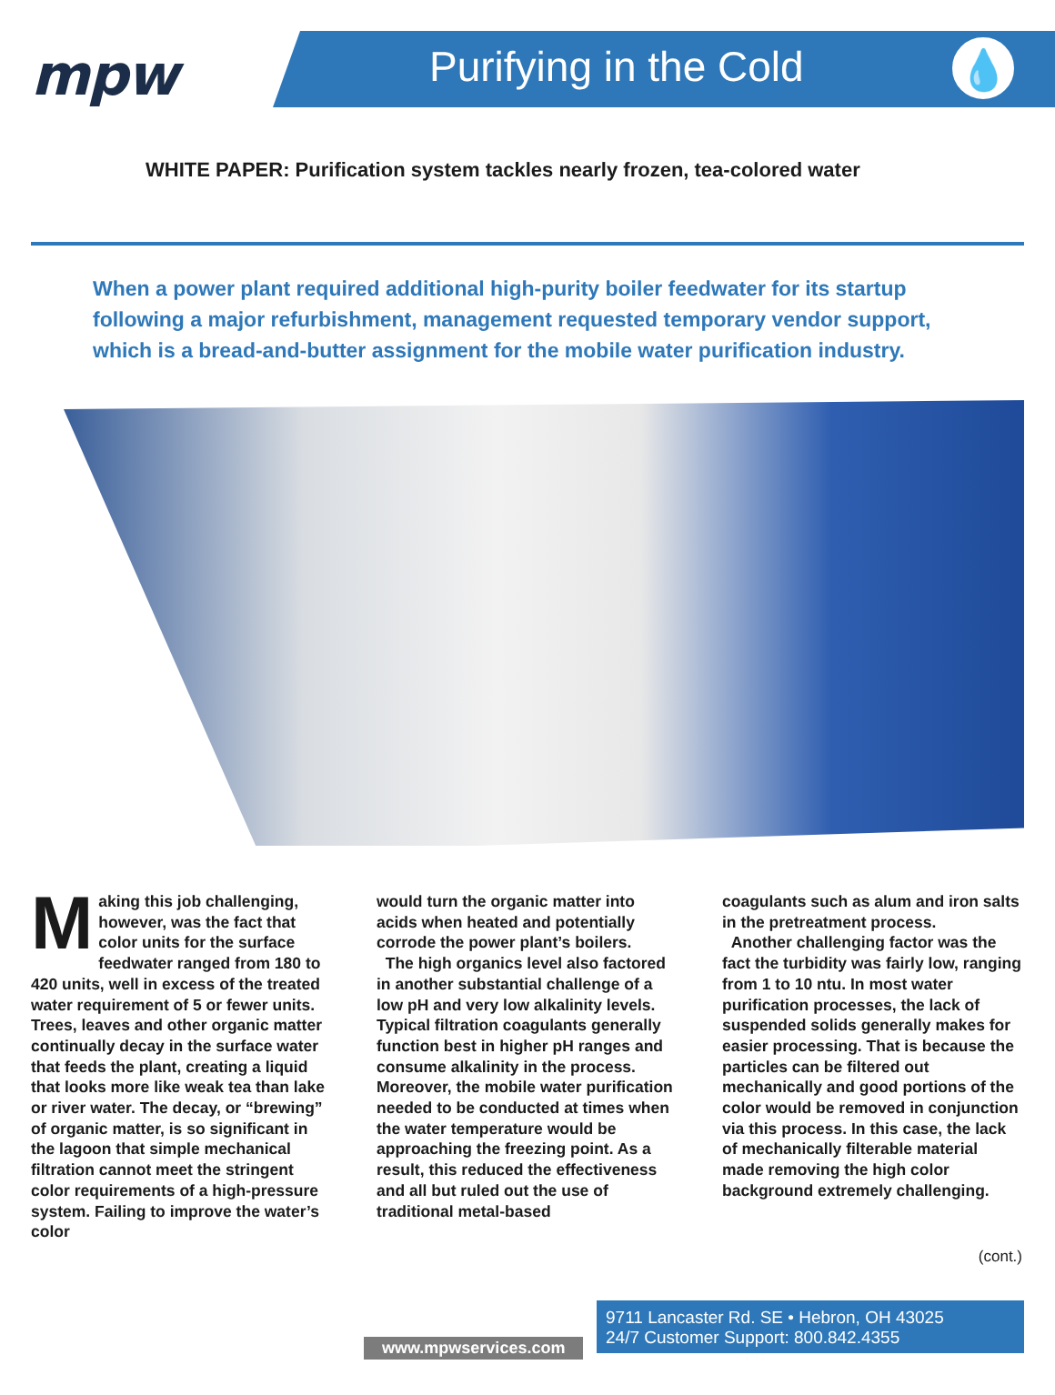mpw Purifying in the Cold 💧
WHITE PAPER: Purification system tackles nearly frozen, tea-colored water
When a power plant required additional high-purity boiler feedwater for its startup following a major refurbishment, management requested temporary vendor support, which is a bread-and-butter assignment for the mobile water purification industry.
Making this job challenging, however, was the fact that color units for the surface feedwater ranged from 180 to 420 units, well in excess of the treated water requirement of 5 or fewer units. Trees, leaves and other organic matter continually decay in the surface water that feeds the plant, creating a liquid that looks more like weak tea than lake or river water. The decay, or “brewing” of organic matter, is so significant in the lagoon that simple mechanical filtration cannot meet the stringent color requirements of a high-pressure system. Failing to improve the water’s color
would turn the organic matter into acids when heated and potentially corrode the power plant’s boilers.
The high organics level also factored in another substantial challenge of a low pH and very low alkalinity levels. Typical filtration coagulants generally function best in higher pH ranges and consume alkalinity in the process. Moreover, the mobile water purification needed to be conducted at times when the water temperature would be approaching the freezing point. As a result, this reduced the effectiveness and all but ruled out the use of traditional metal-based
coagulants such as alum and iron salts in the pretreatment process.
Another challenging factor was the fact the turbidity was fairly low, ranging from 1 to 10 ntu. In most water purification processes, the lack of suspended solids generally makes for easier processing. That is because the particles can be filtered out mechanically and good portions of the color would be removed in conjunction via this process. In this case, the lack of mechanically filterable material made removing the high color background extremely challenging.
(cont.)
9711 Lancaster Rd. SE • Hebron, OH 43025
24/7 Customer Support: 800.842.4355
www.mpwservices.com